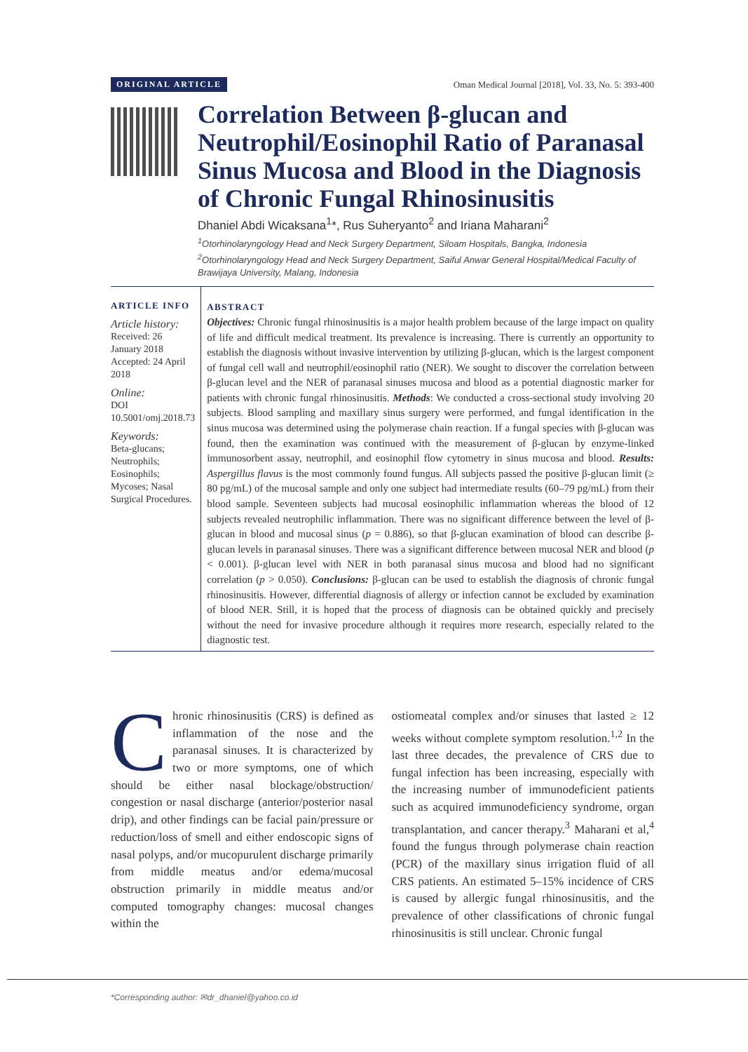ORIGINAL ARTICLE Oman Medical Journal [2018], Vol. 33, No. 5: 393-400
Correlation Between β-glucan and Neutrophil/Eosinophil Ratio of Paranasal Sinus Mucosa and Blood in the Diagnosis of Chronic Fungal Rhinosinusitis
Dhaniel Abdi Wicaksana<sup>1</sup>*, Rus Suheryanto<sup>2</sup> and Iriana Maharani<sup>2</sup>
<sup>1</sup> Otorhinolaryngology Head and Neck Surgery Department, Siloam Hospitals, Bangka, Indonesia
<sup>2</sup> Otorhinolaryngology Head and Neck Surgery Department, Saiful Anwar General Hospital/Medical Faculty of Brawijaya University, Malang, Indonesia
ARTICLE INFO
Article history:
Received: 26 January 2018
Accepted: 24 April 2018
Online:
DOI 10.5001/omj.2018.73
Keywords:
Beta-glucans; Neutrophils; Eosinophils; Mycoses; Nasal Surgical Procedures.
ABSTRACT
Objectives: Chronic fungal rhinosinusitis is a major health problem because of the large impact on quality of life and difficult medical treatment. Its prevalence is increasing. There is currently an opportunity to establish the diagnosis without invasive intervention by utilizing β-glucan, which is the largest component of fungal cell wall and neutrophil/eosinophil ratio (NER). We sought to discover the correlation between β-glucan level and the NER of paranasal sinuses mucosa and blood as a potential diagnostic marker for patients with chronic fungal rhinosinusitis. Methods: We conducted a cross-sectional study involving 20 subjects. Blood sampling and maxillary sinus surgery were performed, and fungal identification in the sinus mucosa was determined using the polymerase chain reaction. If a fungal species with β-glucan was found, then the examination was continued with the measurement of β-glucan by enzyme-linked immunosorbent assay, neutrophil, and eosinophil flow cytometry in sinus mucosa and blood. Results: Aspergillus flavus is the most commonly found fungus. All subjects passed the positive β-glucan limit (≥ 80 pg/mL) of the mucosal sample and only one subject had intermediate results (60–79 pg/mL) from their blood sample. Seventeen subjects had mucosal eosinophilic inflammation whereas the blood of 12 subjects revealed neutrophilic inflammation. There was no significant difference between the level of β-glucan in blood and mucosal sinus (p = 0.886), so that β-glucan examination of blood can describe β-glucan levels in paranasal sinuses. There was a significant difference between mucosal NER and blood (p < 0.001). β-glucan level with NER in both paranasal sinus mucosa and blood had no significant correlation (p > 0.050). Conclusions: β-glucan can be used to establish the diagnosis of chronic fungal rhinosinusitis. However, differential diagnosis of allergy or infection cannot be excluded by examination of blood NER. Still, it is hoped that the process of diagnosis can be obtained quickly and precisely without the need for invasive procedure although it requires more research, especially related to the diagnostic test.
Chronic rhinosinusitis (CRS) is defined as inflammation of the nose and the paranasal sinuses. It is characterized by two or more symptoms, one of which should be either nasal blockage/obstruction/ congestion or nasal discharge (anterior/posterior nasal drip), and other findings can be facial pain/pressure or reduction/loss of smell and either endoscopic signs of nasal polyps, and/or mucopurulent discharge primarily from middle meatus and/or edema/mucosal obstruction primarily in middle meatus and/or computed tomography changes: mucosal changes within the
ostiomeatal complex and/or sinuses that lasted ≥ 12 weeks without complete symptom resolution.<sup>1,2</sup> In the last three decades, the prevalence of CRS due to fungal infection has been increasing, especially with the increasing number of immunodeficient patients such as acquired immunodeficiency syndrome, organ transplantation, and cancer therapy.<sup>3</sup> Maharani et al,<sup>4</sup> found the fungus through polymerase chain reaction (PCR) of the maxillary sinus irrigation fluid of all CRS patients. An estimated 5–15% incidence of CRS is caused by allergic fungal rhinosinusitis, and the prevalence of other classifications of chronic fungal rhinosinusitis is still unclear. Chronic fungal
*Corresponding author: ✉dr_dhaniel@yahoo.co.id